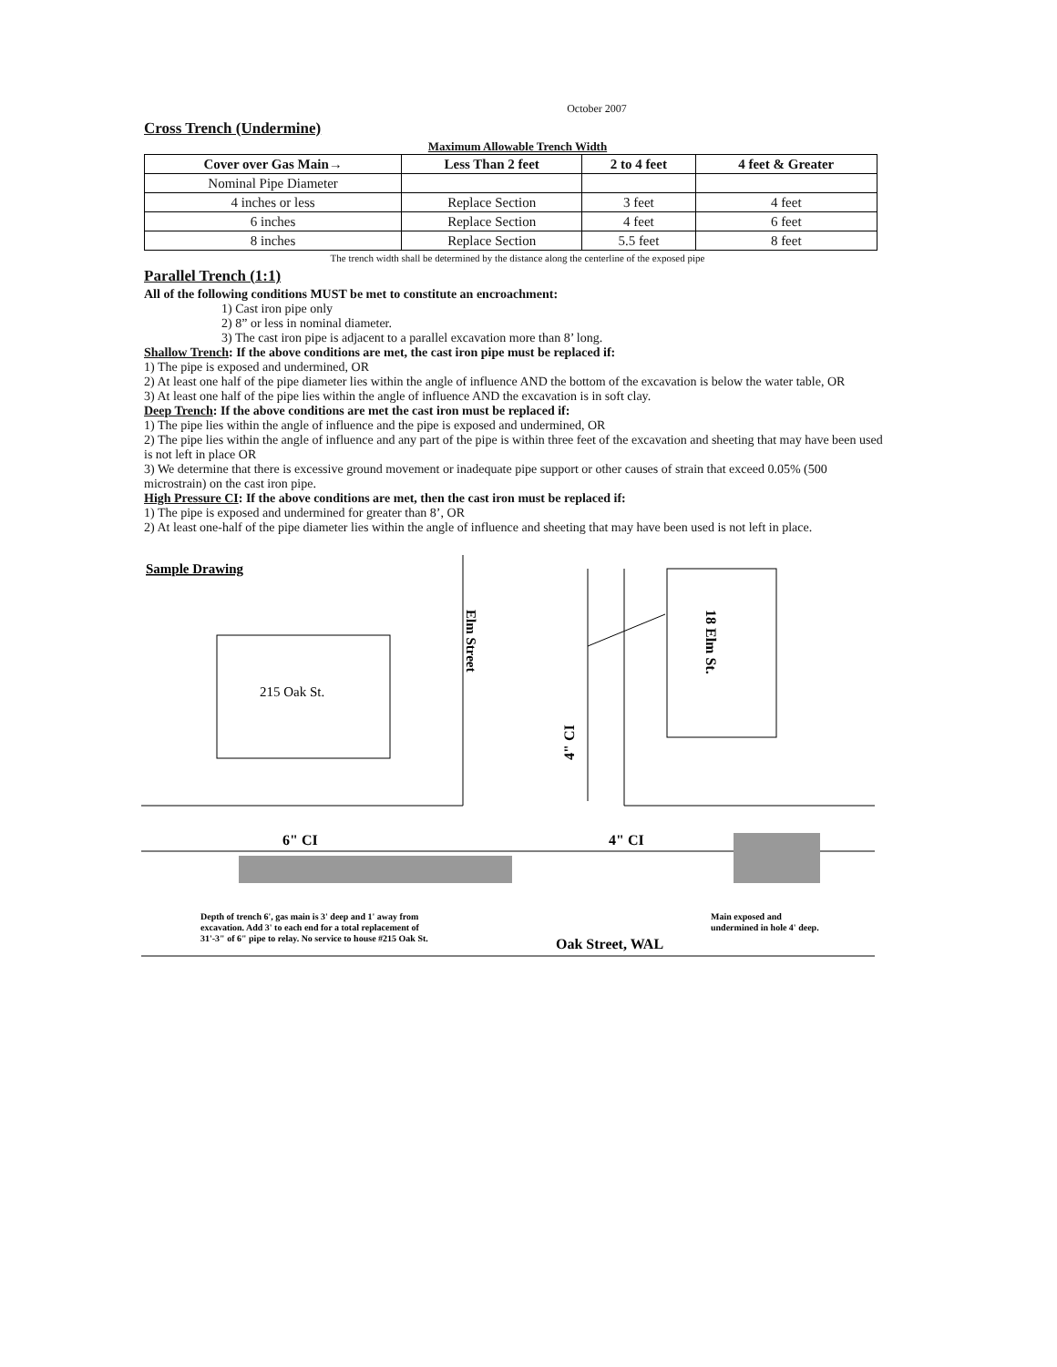October 2007
Cross Trench (Undermine)
Maximum Allowable Trench Width
| Cover over Gas Main→ | Less Than 2 feet | 2 to 4 feet | 4 feet & Greater |
| --- | --- | --- | --- |
| Nominal Pipe Diameter | | | |
| 4 inches or less | Replace Section | 3 feet | 4 feet |
| 6 inches | Replace Section | 4 feet | 6 feet |
| 8 inches | Replace Section | 5.5 feet | 8 feet |
The trench width shall be determined by the distance along the centerline of the exposed pipe
Parallel Trench (1:1)
All of the following conditions MUST be met to constitute an encroachment:
1) Cast iron pipe only
2) 8” or less in nominal diameter.
3) The cast iron pipe is adjacent to a parallel excavation more than 8’ long.
Shallow Trench: If the above conditions are met, the cast iron pipe must be replaced if:
1) The pipe is exposed and undermined, OR
2) At least one half of the pipe diameter lies within the angle of influence AND the bottom of the excavation is below the water table, OR
3) At least one half of the pipe lies within the angle of influence AND the excavation is in soft clay.
Deep Trench: If the above conditions are met the cast iron must be replaced if:
1) The pipe lies within the angle of influence and the pipe is exposed and undermined, OR
2) The pipe lies within the angle of influence and any part of the pipe is within three feet of the excavation and sheeting that may have been used is not left in place OR
3) We determine that there is excessive ground movement or inadequate pipe support or other causes of strain that exceed 0.05% (500 microstrain) on the cast iron pipe.
High Pressure CI: If the above conditions are met, then the cast iron must be replaced if:
1) The pipe is exposed and undermined for greater than 8’, OR
2) At least one-half of the pipe diameter lies within the angle of influence and sheeting that may have been used is not left in place.
Sample Drawing
215 Oak St.
Elm Street
18 Elm St.
4" CI
6" CI
4" CI
Depth of trench 6', gas main is 3' deep and 1' away from
excavation. Add 3' to each end for a total replacement of
31'-3" of 6" pipe to relay. No service to house #215 Oak St.
Main exposed and
undermined in hole 4' deep.
Oak Street, WAL